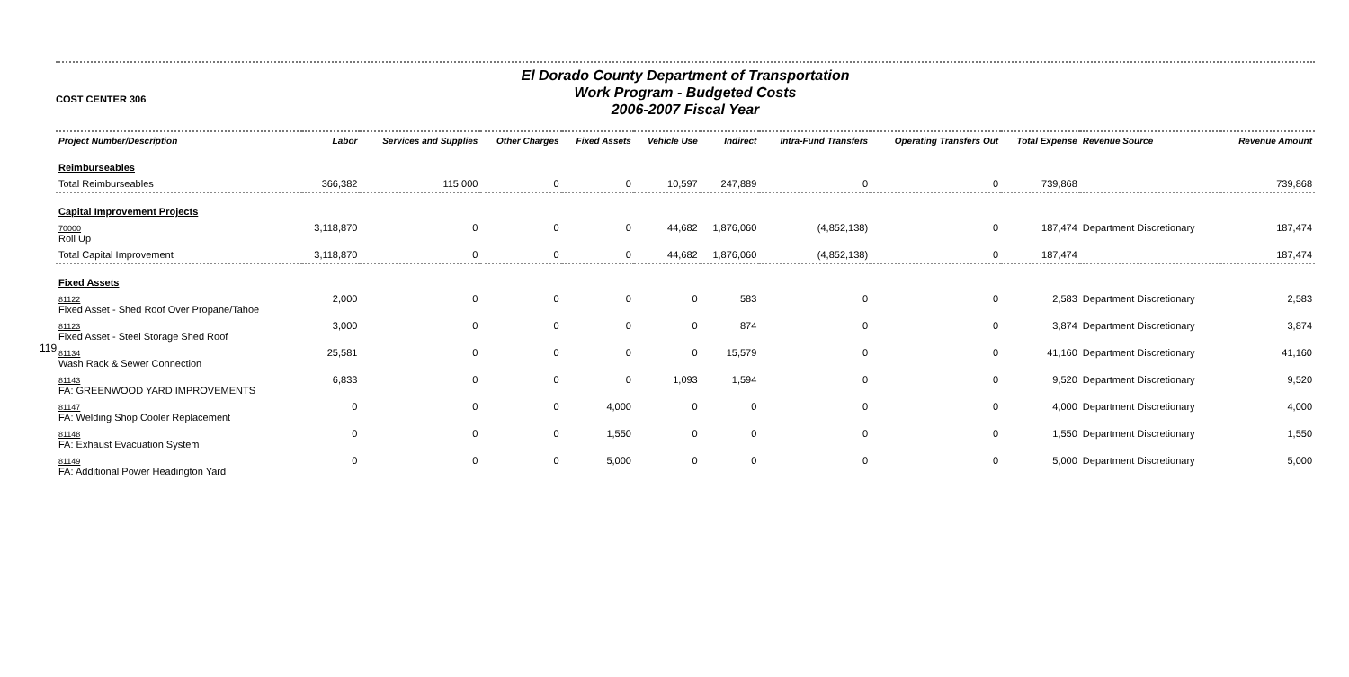119
COST CENTER 306
El Dorado County Department of Transportation
Work Program - Budgeted Costs
2006-2007 Fiscal Year
| Project Number/Description | Labor | Services and Supplies | Other Charges | Fixed Assets | Vehicle Use | Indirect | Intra-Fund Transfers | Operating Transfers Out | Total Expense | Revenue Source | Revenue Amount |
| --- | --- | --- | --- | --- | --- | --- | --- | --- | --- | --- | --- |
| Reimburseables | | | | | | | | | | | |
| Total Reimburseables | 366,382 | 115,000 | 0 | 0 | 10,597 | 247,889 | 0 | 0 | 739,868 | | 739,868 |
| Capital Improvement Projects | | | | | | | | | | | |
| 70000 Roll Up | 3,118,870 | 0 | 0 | 0 | 44,682 | 1,876,060 | (4,852,138) | 0 | 187,474 | Department Discretionary | 187,474 |
| Total Capital Improvement | 3,118,870 | 0 | 0 | 0 | 44,682 | 1,876,060 | (4,852,138) | 0 | 187,474 | | 187,474 |
| Fixed Assets | | | | | | | | | | | |
| 81122 Fixed Asset - Shed Roof Over Propane/Tahoe | 2,000 | 0 | 0 | 0 | 0 | 583 | 0 | 0 | 2,583 | Department Discretionary | 2,583 |
| 81123 Fixed Asset - Steel Storage Shed Roof | 3,000 | 0 | 0 | 0 | 0 | 874 | 0 | 0 | 3,874 | Department Discretionary | 3,874 |
| 81134 Wash Rack & Sewer Connection | 25,581 | 0 | 0 | 0 | 0 | 15,579 | 0 | 0 | 41,160 | Department Discretionary | 41,160 |
| 81143 FA: GREENWOOD YARD IMPROVEMENTS | 6,833 | 0 | 0 | 0 | 1,093 | 1,594 | 0 | 0 | 9,520 | Department Discretionary | 9,520 |
| 81147 FA: Welding Shop Cooler Replacement | 0 | 0 | 0 | 4,000 | 0 | 0 | 0 | 0 | 4,000 | Department Discretionary | 4,000 |
| 81148 FA: Exhaust Evacuation System | 0 | 0 | 0 | 1,550 | 0 | 0 | 0 | 0 | 1,550 | Department Discretionary | 1,550 |
| 81149 FA: Additional Power Headington Yard | 0 | 0 | 0 | 5,000 | 0 | 0 | 0 | 0 | 5,000 | Department Discretionary | 5,000 |